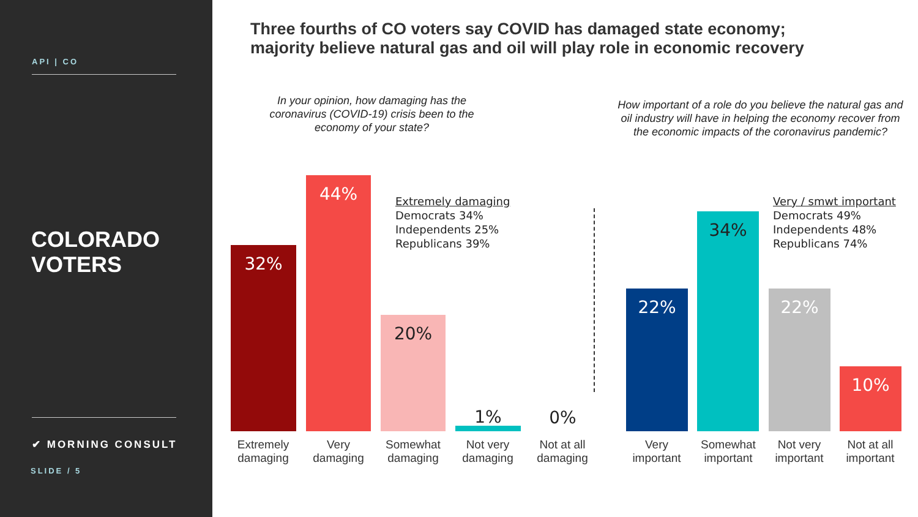API | CO
COLORADO
VOTERS
✔ MORNING CONSULT
SLIDE / 5
Three fourths of CO voters say COVID has damaged state economy;
majority believe natural gas and oil will play role in economic recovery
In your opinion, how damaging has the coronavirus (COVID-19) crisis been to the economy of your state?
How important of a role do you believe the natural gas and oil industry will have in helping the economy recover from the economic impacts of the coronavirus pandemic?
32%
44%
20%
1% 0%
Extremely damaging
Democrats 34%
Independents 25%
Republicans 39%
22%
34%
22%
10%
Very / smwt important
Democrats 49%
Independents 48%
Republicans 74%
Extremely damaging
Very damaging
Somewhat damaging
Not very damaging
Not at all damaging
Very important
Somewhat important
Not very important
Not at all important